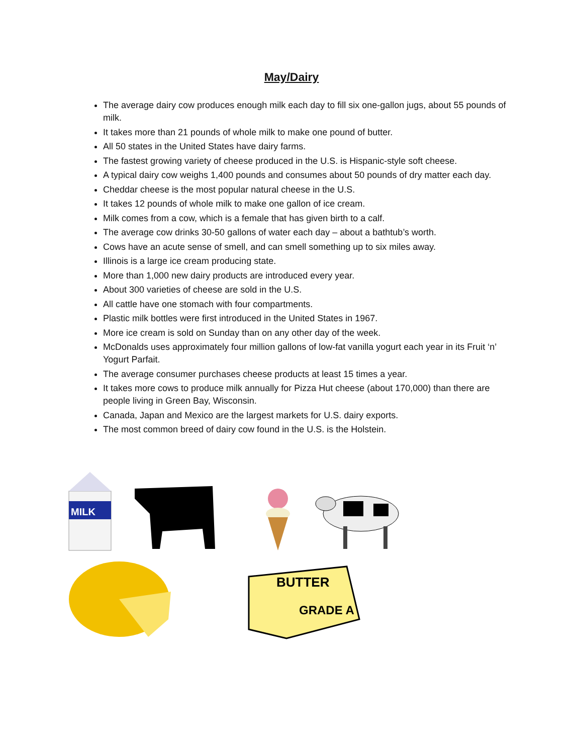May/Dairy
The average dairy cow produces enough milk each day to fill six one-gallon jugs, about 55 pounds of milk.
It takes more than 21 pounds of whole milk to make one pound of butter.
All 50 states in the United States have dairy farms.
The fastest growing variety of cheese produced in the U.S. is Hispanic-style soft cheese.
A typical dairy cow weighs 1,400 pounds and consumes about 50 pounds of dry matter each day.
Cheddar cheese is the most popular natural cheese in the U.S.
It takes 12 pounds of whole milk to make one gallon of ice cream.
Milk comes from a cow, which is a female that has given birth to a calf.
The average cow drinks 30-50 gallons of water each day – about a bathtub’s worth.
Cows have an acute sense of smell, and can smell something up to six miles away.
Illinois is a large ice cream producing state.
More than 1,000 new dairy products are introduced every year.
About 300 varieties of cheese are sold in the U.S.
All cattle have one stomach with four compartments.
Plastic milk bottles were first introduced in the United States in 1967.
More ice cream is sold on Sunday than on any other day of the week.
McDonalds uses approximately four million gallons of low-fat vanilla yogurt each year in its Fruit ‘n’ Yogurt Parfait.
The average consumer purchases cheese products at least 15 times a year.
It takes more cows to produce milk annually for Pizza Hut cheese (about 170,000) than there are people living in Green Bay, Wisconsin.
Canada, Japan and Mexico are the largest markets for U.S. dairy exports.
The most common breed of dairy cow found in the U.S. is the Holstein.
MILK
BUTTER
GRADE A